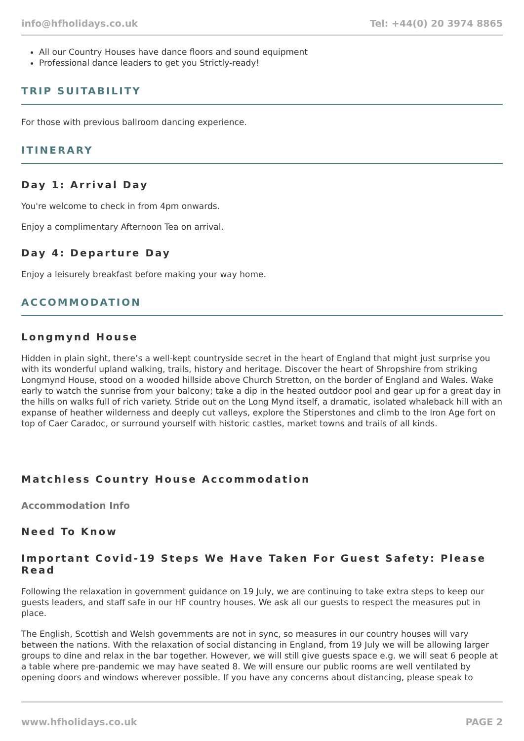info@hfholidays.co.uk Tel: +44(0) 20 3974 8865
All our Country Houses have dance floors and sound equipment
Professional dance leaders to get you Strictly-ready!
TRIP SUITABILITY
For those with previous ballroom dancing experience.
ITINERARY
Day 1: Arrival Day
You're welcome to check in from 4pm onwards.
Enjoy a complimentary Afternoon Tea on arrival.
Day 4: Departure Day
Enjoy a leisurely breakfast before making your way home.
ACCOMMODATION
Longmynd House
Hidden in plain sight, there’s a well-kept countryside secret in the heart of England that might just surprise you with its wonderful upland walking, trails, history and heritage. Discover the heart of Shropshire from striking Longmynd House, stood on a wooded hillside above Church Stretton, on the border of England and Wales. Wake early to watch the sunrise from your balcony; take a dip in the heated outdoor pool and gear up for a great day in the hills on walks full of rich variety. Stride out on the Long Mynd itself, a dramatic, isolated whaleback hill with an expanse of heather wilderness and deeply cut valleys, explore the Stiperstones and climb to the Iron Age fort on top of Caer Caradoc, or surround yourself with historic castles, market towns and trails of all kinds.
Matchless Country House Accommodation
Accommodation Info
Need To Know
Important Covid-19 Steps We Have Taken For Guest Safety: Please Read
Following the relaxation in government guidance on 19 July, we are continuing to take extra steps to keep our guests leaders, and staff safe in our HF country houses. We ask all our guests to respect the measures put in place.
The English, Scottish and Welsh governments are not in sync, so measures in our country houses will vary between the nations. With the relaxation of social distancing in England, from 19 July we will be allowing larger groups to dine and relax in the bar together. However, we will still give guests space e.g. we will seat 6 people at a table where pre-pandemic we may have seated 8. We will ensure our public rooms are well ventilated by opening doors and windows wherever possible. If you have any concerns about distancing, please speak to
www.hfholidays.co.uk PAGE 2